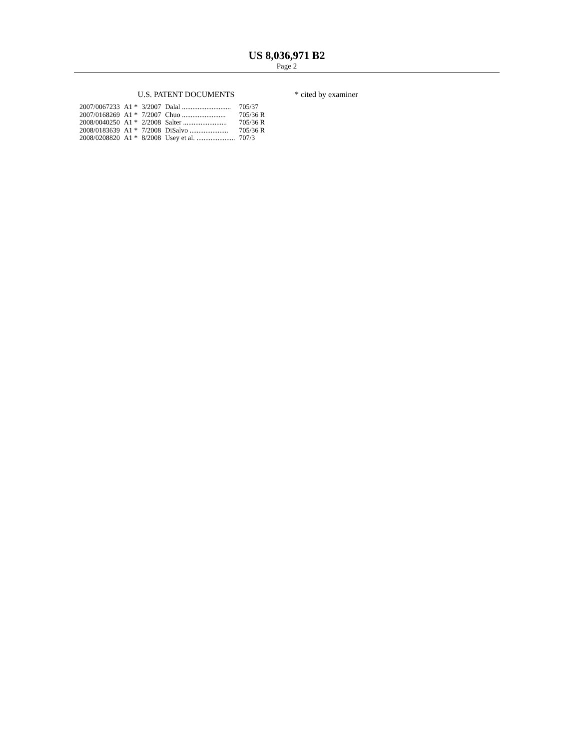US 8,036,971 B2
Page 2
U.S. PATENT DOCUMENTS
| 2007/0067233 | A1 * | 3/2007 | Dalal ............................ | 705/37 |
| 2007/0168269 | A1 * | 7/2007 | Chuo ......................... | 705/36 R |
| 2008/0040250 | A1 * | 2/2008 | Salter ......................... | 705/36 R |
| 2008/0183639 | A1 * | 7/2008 | DiSalvo ...................... | 705/36 R |
| 2008/0208820 | A1 * | 8/2008 | Usey et al. ...................... | 707/3 |
* cited by examiner